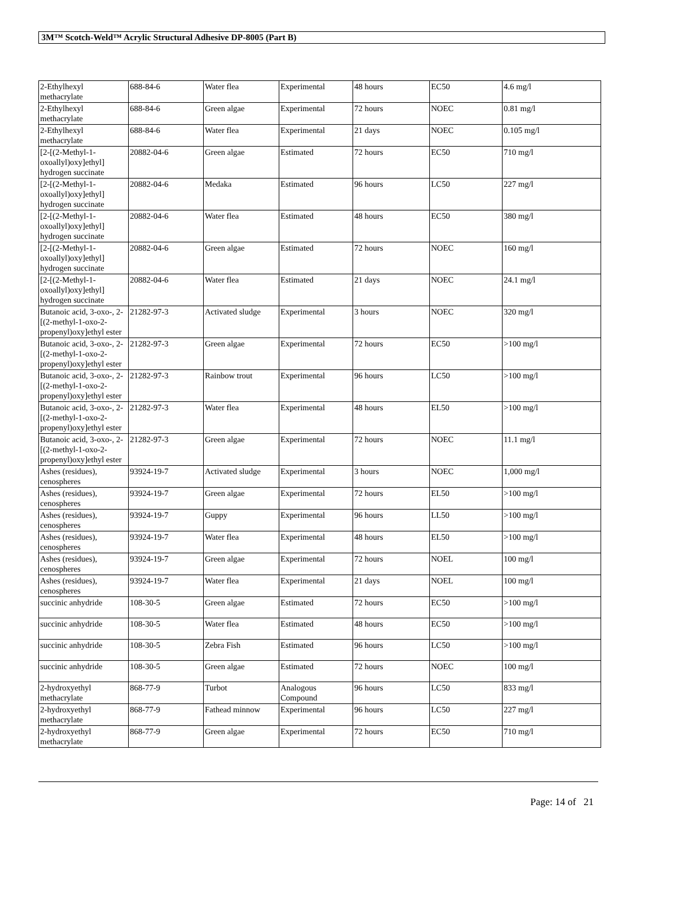3M™ Scotch-Weld™ Acrylic Structural Adhesive DP-8005 (Part B)
| 2-Ethylhexyl methacrylate | 688-84-6 | Water flea | Experimental | 48 hours | EC50 | 4.6 mg/l |
| 2-Ethylhexyl methacrylate | 688-84-6 | Green algae | Experimental | 72 hours | NOEC | 0.81 mg/l |
| 2-Ethylhexyl methacrylate | 688-84-6 | Water flea | Experimental | 21 days | NOEC | 0.105 mg/l |
| [2-[(2-Methyl-1-oxoallyl)oxy]ethyl] hydrogen succinate | 20882-04-6 | Green algae | Estimated | 72 hours | EC50 | 710 mg/l |
| [2-[(2-Methyl-1-oxoallyl)oxy]ethyl] hydrogen succinate | 20882-04-6 | Medaka | Estimated | 96 hours | LC50 | 227 mg/l |
| [2-[(2-Methyl-1-oxoallyl)oxy]ethyl] hydrogen succinate | 20882-04-6 | Water flea | Estimated | 48 hours | EC50 | 380 mg/l |
| [2-[(2-Methyl-1-oxoallyl)oxy]ethyl] hydrogen succinate | 20882-04-6 | Green algae | Estimated | 72 hours | NOEC | 160 mg/l |
| [2-[(2-Methyl-1-oxoallyl)oxy]ethyl] hydrogen succinate | 20882-04-6 | Water flea | Estimated | 21 days | NOEC | 24.1 mg/l |
| Butanoic acid, 3-oxo-, 2-[(2-methyl-1-oxo-2-propenyl)oxy]ethyl ester | 21282-97-3 | Activated sludge | Experimental | 3 hours | NOEC | 320 mg/l |
| Butanoic acid, 3-oxo-, 2-[(2-methyl-1-oxo-2-propenyl)oxy]ethyl ester | 21282-97-3 | Green algae | Experimental | 72 hours | EC50 | >100 mg/l |
| Butanoic acid, 3-oxo-, 2-[(2-methyl-1-oxo-2-propenyl)oxy]ethyl ester | 21282-97-3 | Rainbow trout | Experimental | 96 hours | LC50 | >100 mg/l |
| Butanoic acid, 3-oxo-, 2-[(2-methyl-1-oxo-2-propenyl)oxy]ethyl ester | 21282-97-3 | Water flea | Experimental | 48 hours | EL50 | >100 mg/l |
| Butanoic acid, 3-oxo-, 2-[(2-methyl-1-oxo-2-propenyl)oxy]ethyl ester | 21282-97-3 | Green algae | Experimental | 72 hours | NOEC | 11.1 mg/l |
| Ashes (residues), cenospheres | 93924-19-7 | Activated sludge | Experimental | 3 hours | NOEC | 1,000 mg/l |
| Ashes (residues), cenospheres | 93924-19-7 | Green algae | Experimental | 72 hours | EL50 | >100 mg/l |
| Ashes (residues), cenospheres | 93924-19-7 | Guppy | Experimental | 96 hours | LL50 | >100 mg/l |
| Ashes (residues), cenospheres | 93924-19-7 | Water flea | Experimental | 48 hours | EL50 | >100 mg/l |
| Ashes (residues), cenospheres | 93924-19-7 | Green algae | Experimental | 72 hours | NOEL | 100 mg/l |
| Ashes (residues), cenospheres | 93924-19-7 | Water flea | Experimental | 21 days | NOEL | 100 mg/l |
| succinic anhydride | 108-30-5 | Green algae | Estimated | 72 hours | EC50 | >100 mg/l |
| succinic anhydride | 108-30-5 | Water flea | Estimated | 48 hours | EC50 | >100 mg/l |
| succinic anhydride | 108-30-5 | Zebra Fish | Estimated | 96 hours | LC50 | >100 mg/l |
| succinic anhydride | 108-30-5 | Green algae | Estimated | 72 hours | NOEC | 100 mg/l |
| 2-hydroxyethyl methacrylate | 868-77-9 | Turbot | Analogous Compound | 96 hours | LC50 | 833 mg/l |
| 2-hydroxyethyl methacrylate | 868-77-9 | Fathead minnow | Experimental | 96 hours | LC50 | 227 mg/l |
| 2-hydroxyethyl methacrylate | 868-77-9 | Green algae | Experimental | 72 hours | EC50 | 710 mg/l |
Page: 14 of 21